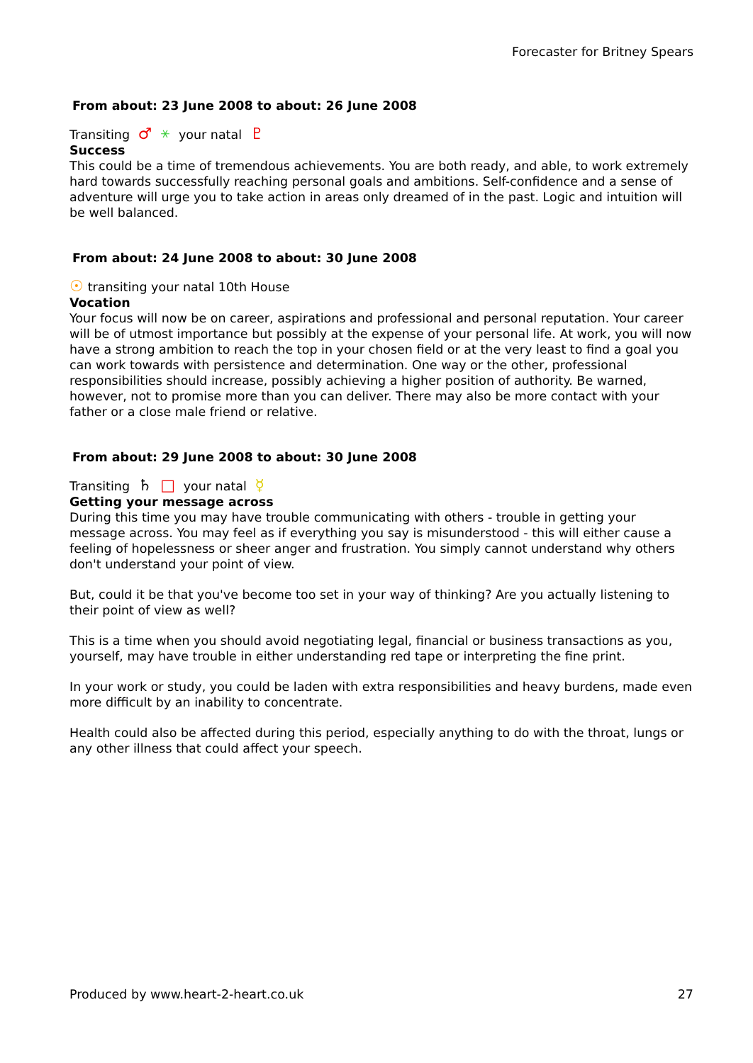Forecaster for Britney Spears
From about: 23 June 2008 to about: 26 June 2008
Transiting ♂ ⚹ your natal ♇
Success
This could be a time of tremendous achievements. You are both ready, and able, to work extremely hard towards successfully reaching personal goals and ambitions. Self-confidence and a sense of adventure will urge you to take action in areas only dreamed of in the past. Logic and intuition will be well balanced.
From about: 24 June 2008 to about: 30 June 2008
☉ transiting your natal 10th House
Vocation
Your focus will now be on career, aspirations and professional and personal reputation. Your career will be of utmost importance but possibly at the expense of your personal life. At work, you will now have a strong ambition to reach the top in your chosen field or at the very least to find a goal you can work towards with persistence and determination. One way or the other, professional responsibilities should increase, possibly achieving a higher position of authority. Be warned, however, not to promise more than you can deliver. There may also be more contact with your father or a close male friend or relative.
From about: 29 June 2008 to about: 30 June 2008
Transiting ♄ □ your natal ☿
Getting your message across
During this time you may have trouble communicating with others - trouble in getting your message across. You may feel as if everything you say is misunderstood - this will either cause a feeling of hopelessness or sheer anger and frustration. You simply cannot understand why others don't understand your point of view.
But, could it be that you've become too set in your way of thinking? Are you actually listening to their point of view as well?
This is a time when you should avoid negotiating legal, financial or business transactions as you, yourself, may have trouble in either understanding red tape or interpreting the fine print.
In your work or study, you could be laden with extra responsibilities and heavy burdens, made even more difficult by an inability to concentrate.
Health could also be affected during this period, especially anything to do with the throat, lungs or any other illness that could affect your speech.
Produced by www.heart-2-heart.co.uk 27